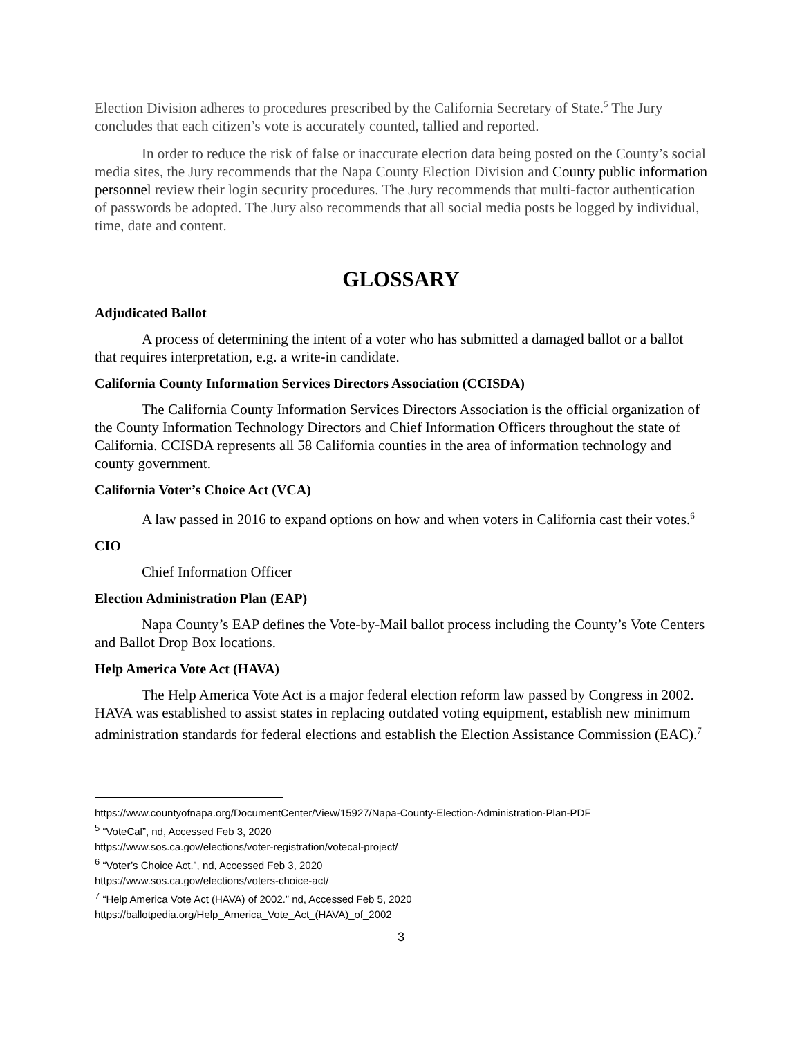Election Division adheres to procedures prescribed by the California Secretary of State.<sup>5</sup> The Jury concludes that each citizen’s vote is accurately counted, tallied and reported.
In order to reduce the risk of false or inaccurate election data being posted on the County’s social media sites, the Jury recommends that the Napa County Election Division and County public information personnel review their login security procedures. The Jury recommends that multi-factor authentication of passwords be adopted. The Jury also recommends that all social media posts be logged by individual, time, date and content.
GLOSSARY
Adjudicated Ballot
A process of determining the intent of a voter who has submitted a damaged ballot or a ballot that requires interpretation, e.g. a write-in candidate.
California County Information Services Directors Association (CCISDA)
The California County Information Services Directors Association is the official organization of the County Information Technology Directors and Chief Information Officers throughout the state of California. CCISDA represents all 58 California counties in the area of information technology and county government.
California Voter’s Choice Act (VCA)
A law passed in 2016 to expand options on how and when voters in California cast their votes.<sup>6</sup>
CIO
Chief Information Officer
Election Administration Plan (EAP)
Napa County’s EAP defines the Vote-by-Mail ballot process including the County’s Vote Centers and Ballot Drop Box locations.
Help America Vote Act (HAVA)
The Help America Vote Act is a major federal election reform law passed by Congress in 2002. HAVA was established to assist states in replacing outdated voting equipment, establish new minimum administration standards for federal elections and establish the Election Assistance Commission (EAC).<sup>7</sup>
https://www.countyofnapa.org/DocumentCenter/View/15927/Napa-County-Election-Administration-Plan-PDF
<sup>5</sup> “VoteCal”, nd, Accessed Feb 3, 2020
https://www.sos.ca.gov/elections/voter-registration/votecal-project/
<sup>6</sup> “Voter’s Choice Act.”, nd, Accessed Feb 3, 2020
https://www.sos.ca.gov/elections/voters-choice-act/
<sup>7</sup> “Help America Vote Act (HAVA) of 2002.” nd, Accessed Feb 5, 2020
https://ballotpedia.org/Help_America_Vote_Act_(HAVA)_of_2002
3